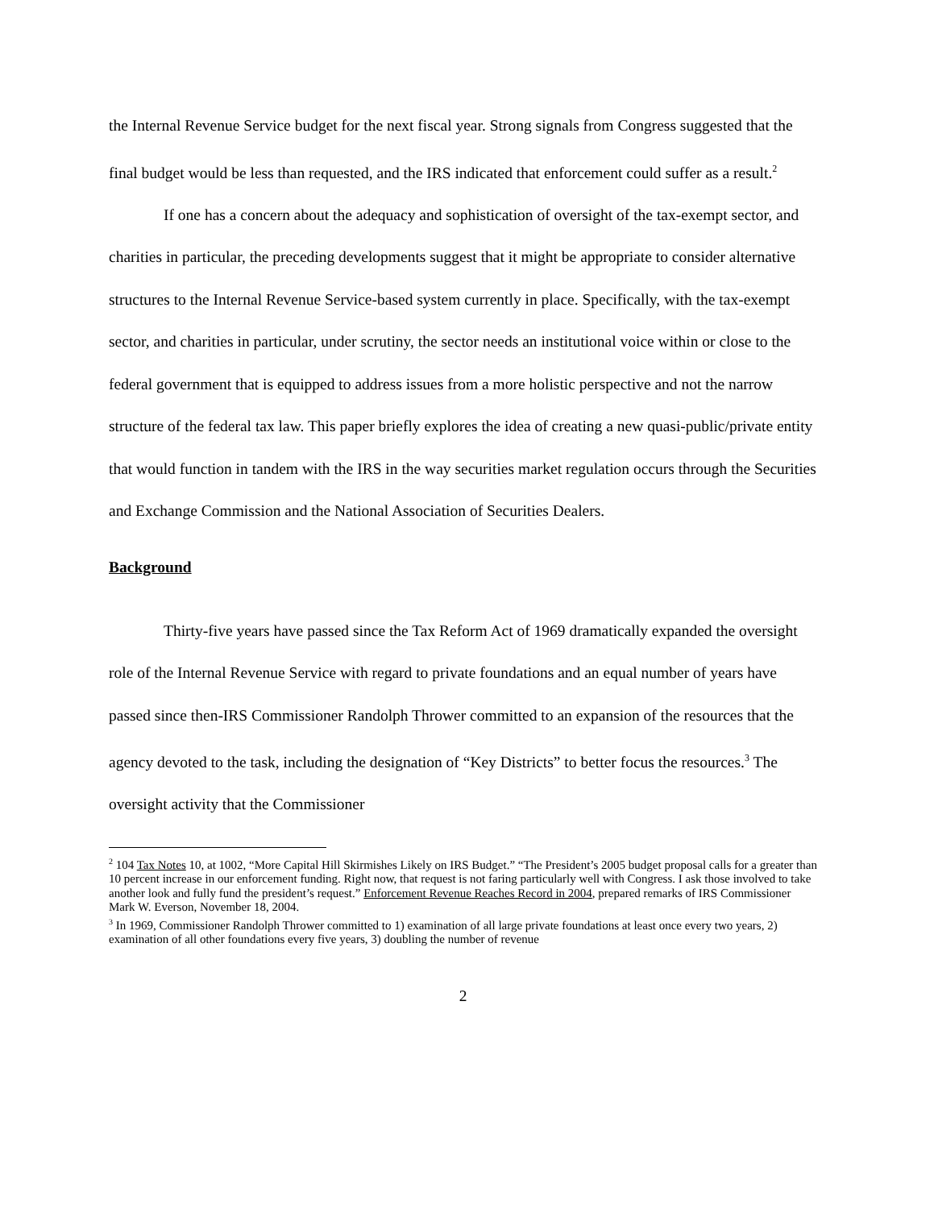the Internal Revenue Service budget for the next fiscal year. Strong signals from Congress suggested that the final budget would be less than requested, and the IRS indicated that enforcement could suffer as a result.<sup>2</sup>
If one has a concern about the adequacy and sophistication of oversight of the tax-exempt sector, and charities in particular, the preceding developments suggest that it might be appropriate to consider alternative structures to the Internal Revenue Service-based system currently in place. Specifically, with the tax-exempt sector, and charities in particular, under scrutiny, the sector needs an institutional voice within or close to the federal government that is equipped to address issues from a more holistic perspective and not the narrow structure of the federal tax law. This paper briefly explores the idea of creating a new quasi-public/private entity that would function in tandem with the IRS in the way securities market regulation occurs through the Securities and Exchange Commission and the National Association of Securities Dealers.
Background
Thirty-five years have passed since the Tax Reform Act of 1969 dramatically expanded the oversight role of the Internal Revenue Service with regard to private foundations and an equal number of years have passed since then-IRS Commissioner Randolph Thrower committed to an expansion of the resources that the agency devoted to the task, including the designation of “Key Districts” to better focus the resources.<sup>3</sup> The oversight activity that the Commissioner
<sup>2</sup> 104 Tax Notes 10, at 1002, “More Capital Hill Skirmishes Likely on IRS Budget.” “The President’s 2005 budget proposal calls for a greater than 10 percent increase in our enforcement funding. Right now, that request is not faring particularly well with Congress. I ask those involved to take another look and fully fund the president’s request.” Enforcement Revenue Reaches Record in 2004, prepared remarks of IRS Commissioner Mark W. Everson, November 18, 2004.
<sup>3</sup> In 1969, Commissioner Randolph Thrower committed to 1) examination of all large private foundations at least once every two years, 2) examination of all other foundations every five years, 3) doubling the number of revenue
2